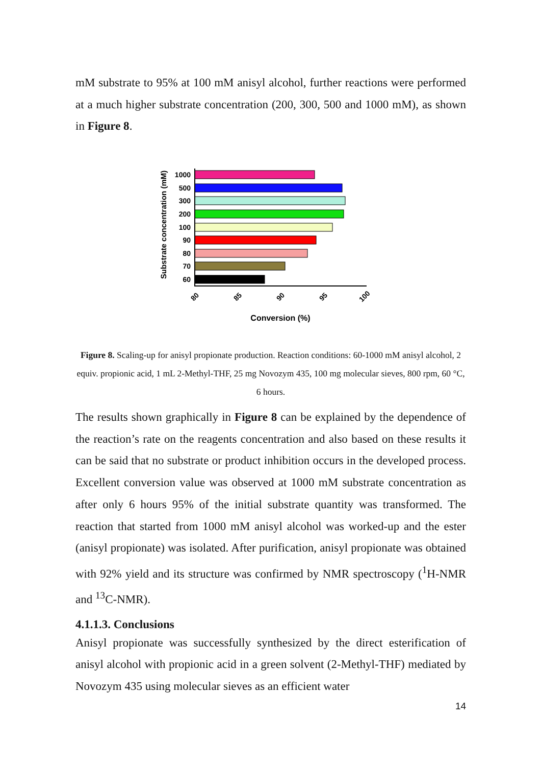mM substrate to 95% at 100 mM anisyl alcohol, further reactions were performed at a much higher substrate concentration (200, 300, 500 and 1000 mM), as shown in Figure 8.
Substrate concentration (mM)
1000
500
300
200
100
90
80
70
60
80
85
90
95
100
Conversion (%)
Figure 8. Scaling-up for anisyl propionate production. Reaction conditions: 60-1000 mM anisyl alcohol, 2 equiv. propionic acid, 1 mL 2-Methyl-THF, 25 mg Novozym 435, 100 mg molecular sieves, 800 rpm, 60 °C, 6 hours.
The results shown graphically in Figure 8 can be explained by the dependence of the reaction’s rate on the reagents concentration and also based on these results it can be said that no substrate or product inhibition occurs in the developed process. Excellent conversion value was observed at 1000 mM substrate concentration as after only 6 hours 95% of the initial substrate quantity was transformed. The reaction that started from 1000 mM anisyl alcohol was worked-up and the ester (anisyl propionate) was isolated. After purification, anisyl propionate was obtained with 92% yield and its structure was confirmed by NMR spectroscopy (<sup>1</sup>H-NMR and <sup>13</sup>C-NMR).
4.1.1.3. Conclusions
Anisyl propionate was successfully synthesized by the direct esterification of anisyl alcohol with propionic acid in a green solvent (2-Methyl-THF) mediated by Novozym 435 using molecular sieves as an efficient water
14